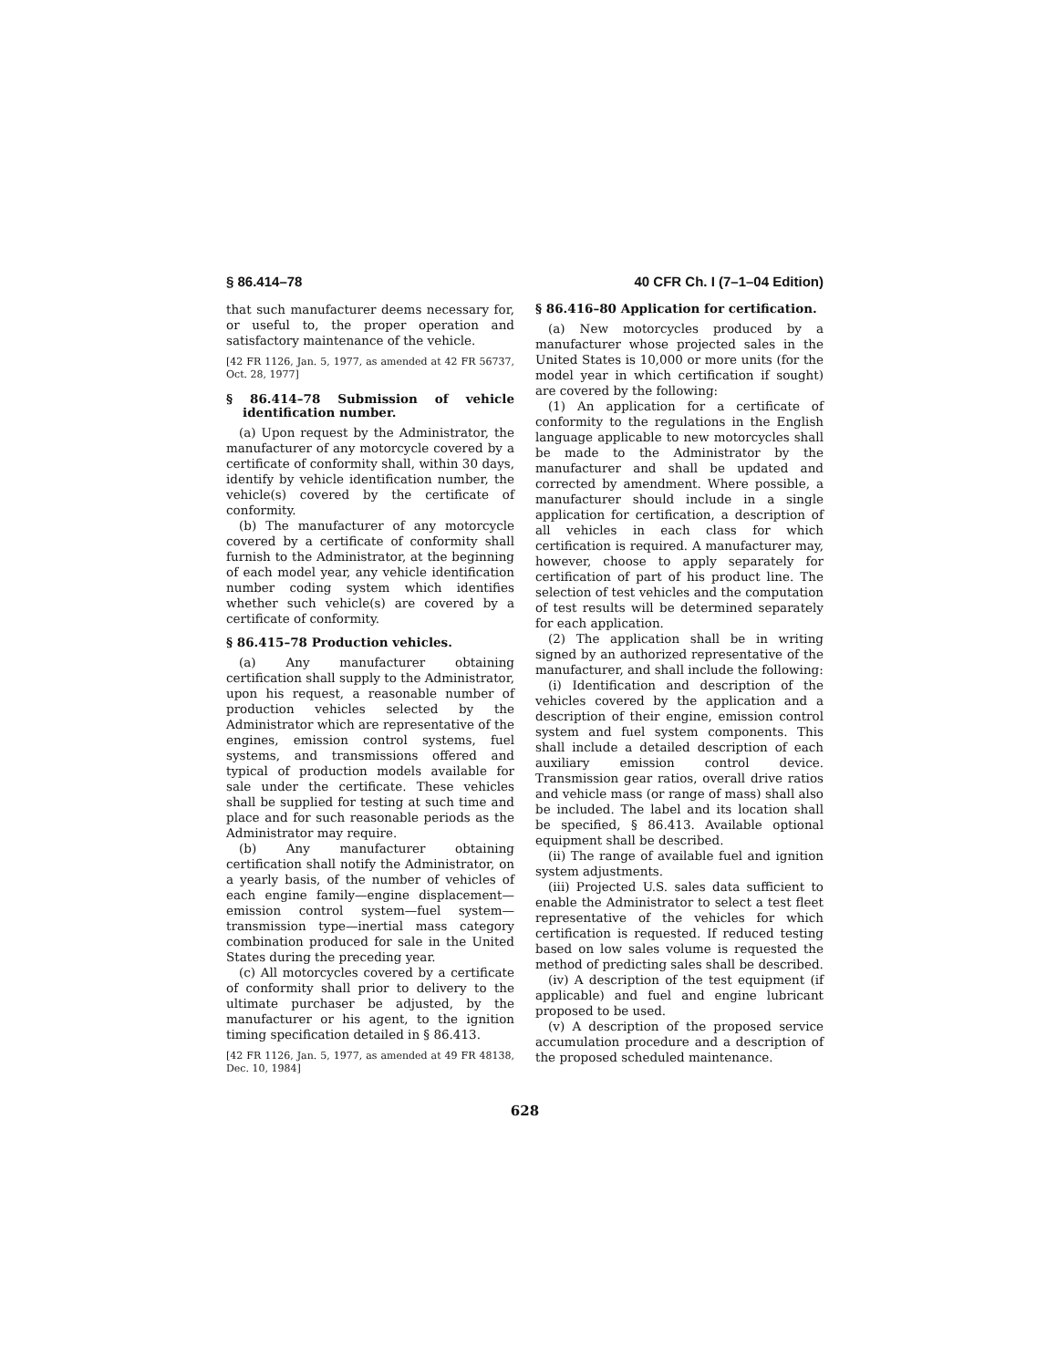§ 86.414–78 40 CFR Ch. I (7–1–04 Edition)
that such manufacturer deems necessary for, or useful to, the proper operation and satisfactory maintenance of the vehicle.
[42 FR 1126, Jan. 5, 1977, as amended at 42 FR 56737, Oct. 28, 1977]
§ 86.414–78 Submission of vehicle identification number.
(a) Upon request by the Administrator, the manufacturer of any motorcycle covered by a certificate of conformity shall, within 30 days, identify by vehicle identification number, the vehicle(s) covered by the certificate of conformity.
(b) The manufacturer of any motorcycle covered by a certificate of conformity shall furnish to the Administrator, at the beginning of each model year, any vehicle identification number coding system which identifies whether such vehicle(s) are covered by a certificate of conformity.
§ 86.415–78 Production vehicles.
(a) Any manufacturer obtaining certification shall supply to the Administrator, upon his request, a reasonable number of production vehicles selected by the Administrator which are representative of the engines, emission control systems, fuel systems, and transmissions offered and typical of production models available for sale under the certificate. These vehicles shall be supplied for testing at such time and place and for such reasonable periods as the Administrator may require.
(b) Any manufacturer obtaining certification shall notify the Administrator, on a yearly basis, of the number of vehicles of each engine family—engine displacement—emission control system—fuel system—transmission type—inertial mass category combination produced for sale in the United States during the preceding year.
(c) All motorcycles covered by a certificate of conformity shall prior to delivery to the ultimate purchaser be adjusted, by the manufacturer or his agent, to the ignition timing specification detailed in § 86.413.
[42 FR 1126, Jan. 5, 1977, as amended at 49 FR 48138, Dec. 10, 1984]
§ 86.416–80 Application for certification.
(a) New motorcycles produced by a manufacturer whose projected sales in the United States is 10,000 or more units (for the model year in which certification if sought) are covered by the following:
(1) An application for a certificate of conformity to the regulations in the English language applicable to new motorcycles shall be made to the Administrator by the manufacturer and shall be updated and corrected by amendment. Where possible, a manufacturer should include in a single application for certification, a description of all vehicles in each class for which certification is required. A manufacturer may, however, choose to apply separately for certification of part of his product line. The selection of test vehicles and the computation of test results will be determined separately for each application.
(2) The application shall be in writing signed by an authorized representative of the manufacturer, and shall include the following:
(i) Identification and description of the vehicles covered by the application and a description of their engine, emission control system and fuel system components. This shall include a detailed description of each auxiliary emission control device. Transmission gear ratios, overall drive ratios and vehicle mass (or range of mass) shall also be included. The label and its location shall be specified, § 86.413. Available optional equipment shall be described.
(ii) The range of available fuel and ignition system adjustments.
(iii) Projected U.S. sales data sufficient to enable the Administrator to select a test fleet representative of the vehicles for which certification is requested. If reduced testing based on low sales volume is requested the method of predicting sales shall be described.
(iv) A description of the test equipment (if applicable) and fuel and engine lubricant proposed to be used.
(v) A description of the proposed service accumulation procedure and a description of the proposed scheduled maintenance.
628